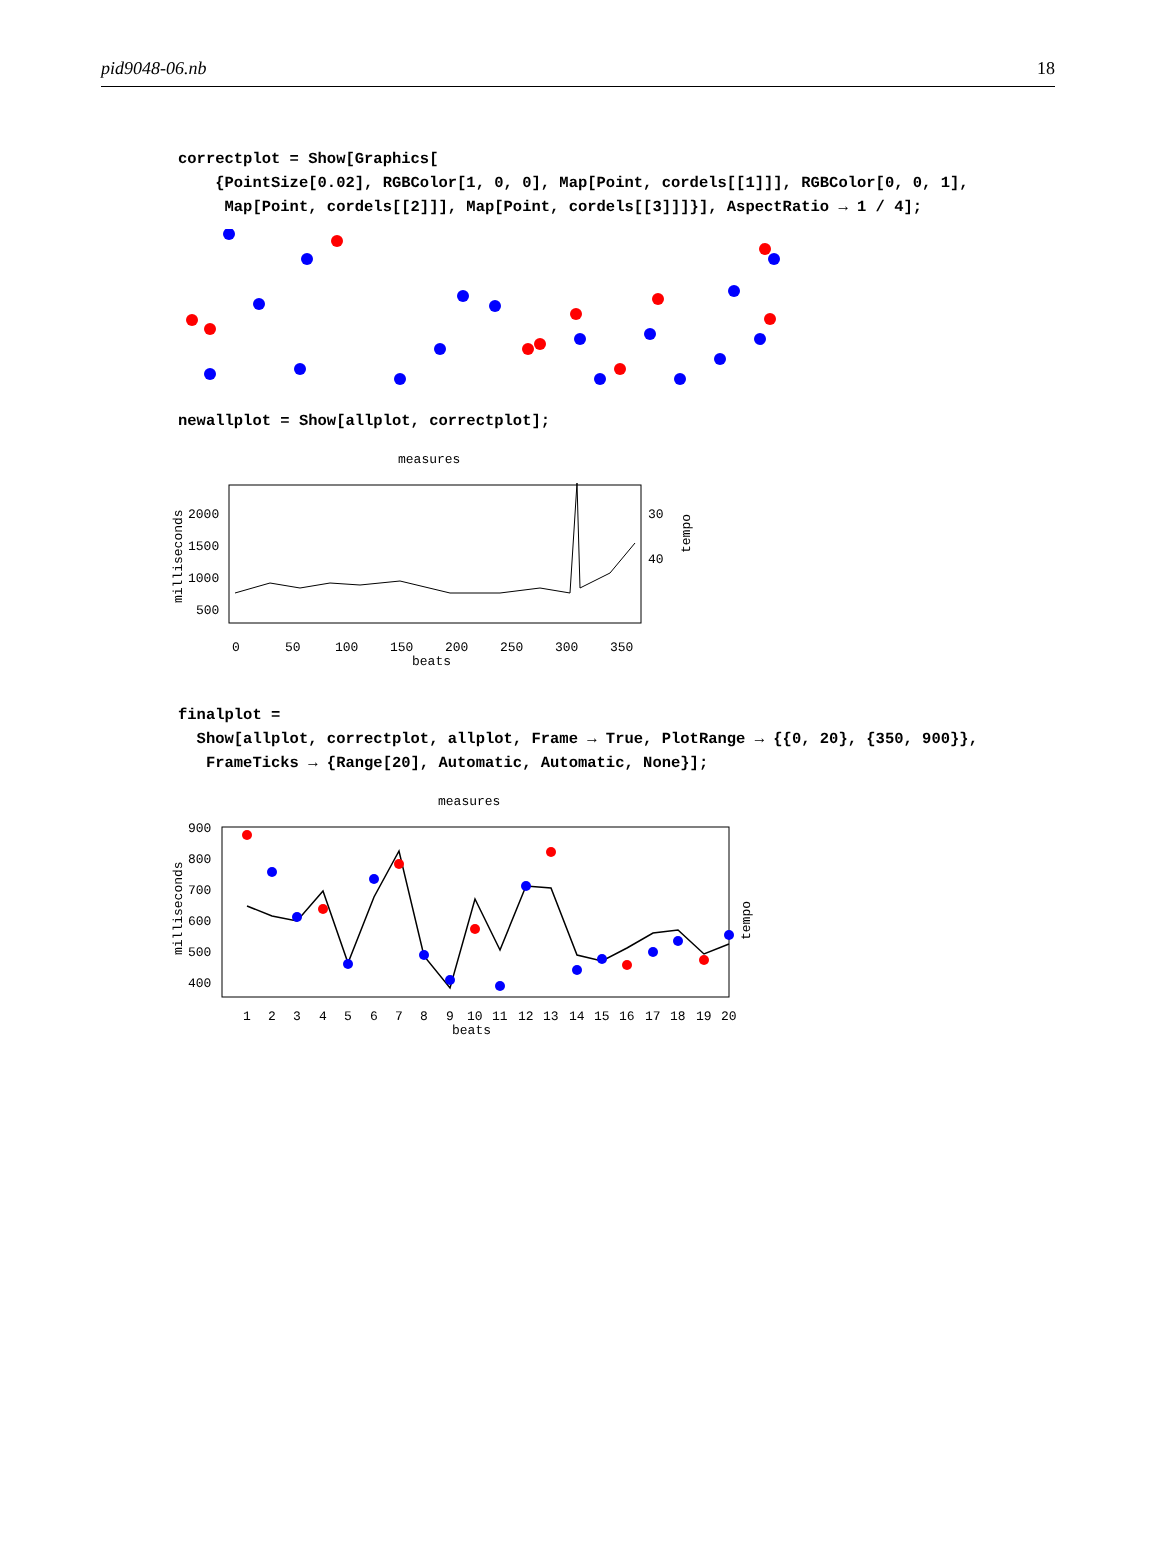pid9048-06.nb 18
correctplot = Show[Graphics[ {PointSize[0.02], RGBColor[1, 0, 0], Map[Point, cordels[[1]]], RGBColor[0, 0, 1], Map[Point, cordels[[2]]], Map[Point, cordels[[3]]]}], AspectRatio → 1 / 4];
newallplot = Show[allplot, correctplot];
measures
2000
1500
1000
500
30
40
0
50
100
150
200
250
300
350
beats
milliseconds
tempo
finalplot = Show[allplot, correctplot, allplot, Frame → True, PlotRange → {{0, 20}, {350, 900}}, FrameTicks → {Range[20], Automatic, Automatic, None}];
measures
900
800
700
600
500
400
1
2
3
4
5
6
7
8
9
10
11
12
13
14
15
16
17
18
19
20
beats
milliseconds
tempo